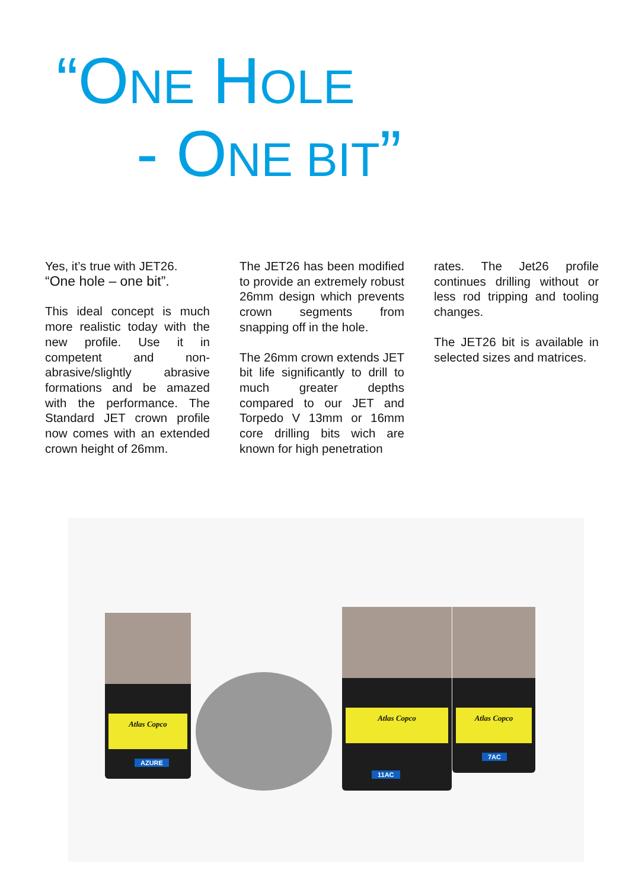“ONE HOLE
- ONE BIT”
Yes, it’s true with JET26.
“One hole – one bit”.
This ideal concept is much more realistic today with the new profile. Use it in competent and non-abrasive/slightly abrasive formations and be amazed with the performance. The Standard JET crown profile now comes with an extended crown height of 26mm.
The JET26 has been modified to provide an extremely robust 26mm design which prevents crown segments from snapping off in the hole.
The 26mm crown extends JET bit life significantly to drill to much greater depths compared to our JET and Torpedo V 13mm or 16mm core drilling bits wich are known for high penetration
rates. The Jet26 profile continues drilling without or less rod tripping and tooling changes.
The JET26 bit is available in selected sizes and matrices.
Atlas Copco
AZURE
Atlas Copco
11AC
Atlas Copco
7AC